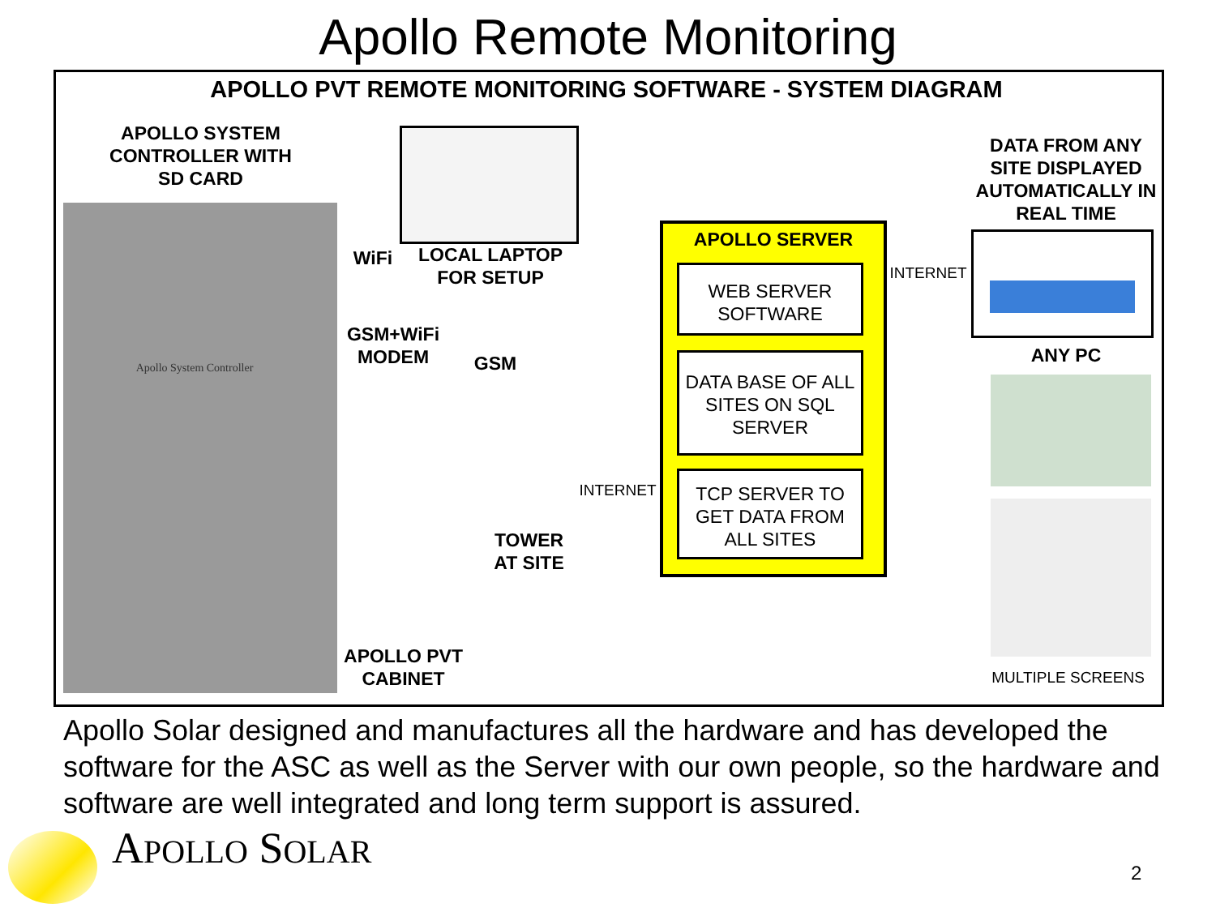Apollo Remote Monitoring
APOLLO PVT REMOTE MONITORING SOFTWARE - SYSTEM DIAGRAM
APOLLO SYSTEM CONTROLLER WITH SD CARD
Apollo System Controller
WiFi
LOCAL LAPTOP FOR SETUP
GSM+WiFi MODEM
GSM
TOWER AT SITE
APOLLO PVT CABINET
INTERNET
APOLLO SERVER
WEB SERVER SOFTWARE
DATA BASE OF ALL SITES ON SQL SERVER
TCP SERVER TO GET DATA FROM ALL SITES
INTERNET
DATA FROM ANY SITE DISPLAYED AUTOMATICALLY IN REAL TIME
ANY PC
MULTIPLE SCREENS
Apollo Solar designed and manufactures all the hardware and has developed the software for the ASC as well as the Server with our own people, so the hardware and software are well integrated and long term support is assured.
APOLLO SOLAR 2